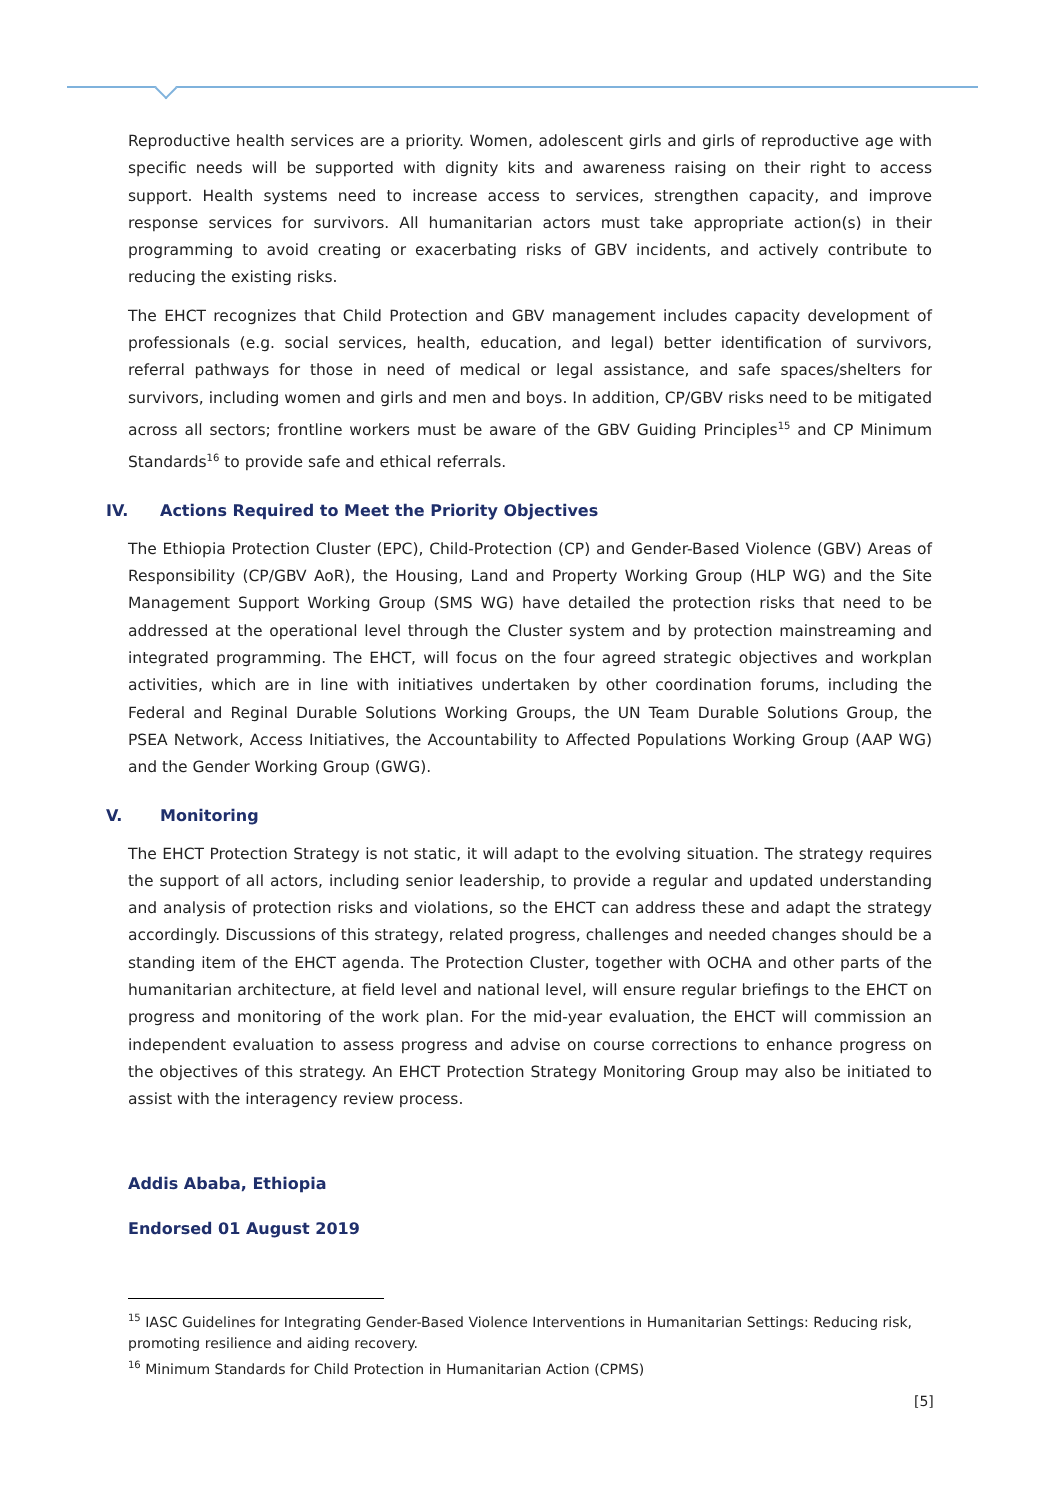Reproductive health services are a priority. Women, adolescent girls and girls of reproductive age with specific needs will be supported with dignity kits and awareness raising on their right to access support. Health systems need to increase access to services, strengthen capacity, and improve response services for survivors. All humanitarian actors must take appropriate action(s) in their programming to avoid creating or exacerbating risks of GBV incidents, and actively contribute to reducing the existing risks.
The EHCT recognizes that Child Protection and GBV management includes capacity development of professionals (e.g. social services, health, education, and legal) better identification of survivors, referral pathways for those in need of medical or legal assistance, and safe spaces/shelters for survivors, including women and girls and men and boys. In addition, CP/GBV risks need to be mitigated across all sectors; frontline workers must be aware of the GBV Guiding Principles<sup>15</sup> and CP Minimum Standards<sup>16</sup> to provide safe and ethical referrals.
IV. Actions Required to Meet the Priority Objectives
The Ethiopia Protection Cluster (EPC), Child-Protection (CP) and Gender-Based Violence (GBV) Areas of Responsibility (CP/GBV AoR), the Housing, Land and Property Working Group (HLP WG) and the Site Management Support Working Group (SMS WG) have detailed the protection risks that need to be addressed at the operational level through the Cluster system and by protection mainstreaming and integrated programming. The EHCT, will focus on the four agreed strategic objectives and workplan activities, which are in line with initiatives undertaken by other coordination forums, including the Federal and Reginal Durable Solutions Working Groups, the UN Team Durable Solutions Group, the PSEA Network, Access Initiatives, the Accountability to Affected Populations Working Group (AAP WG) and the Gender Working Group (GWG).
V. Monitoring
The EHCT Protection Strategy is not static, it will adapt to the evolving situation. The strategy requires the support of all actors, including senior leadership, to provide a regular and updated understanding and analysis of protection risks and violations, so the EHCT can address these and adapt the strategy accordingly. Discussions of this strategy, related progress, challenges and needed changes should be a standing item of the EHCT agenda. The Protection Cluster, together with OCHA and other parts of the humanitarian architecture, at field level and national level, will ensure regular briefings to the EHCT on progress and monitoring of the work plan. For the mid-year evaluation, the EHCT will commission an independent evaluation to assess progress and advise on course corrections to enhance progress on the objectives of this strategy. An EHCT Protection Strategy Monitoring Group may also be initiated to assist with the interagency review process.
Addis Ababa, Ethiopia
Endorsed 01 August 2019
<sup>15</sup> IASC Guidelines for Integrating Gender-Based Violence Interventions in Humanitarian Settings: Reducing risk, promoting resilience and aiding recovery.
<sup>16</sup> Minimum Standards for Child Protection in Humanitarian Action (CPMS)
[5]